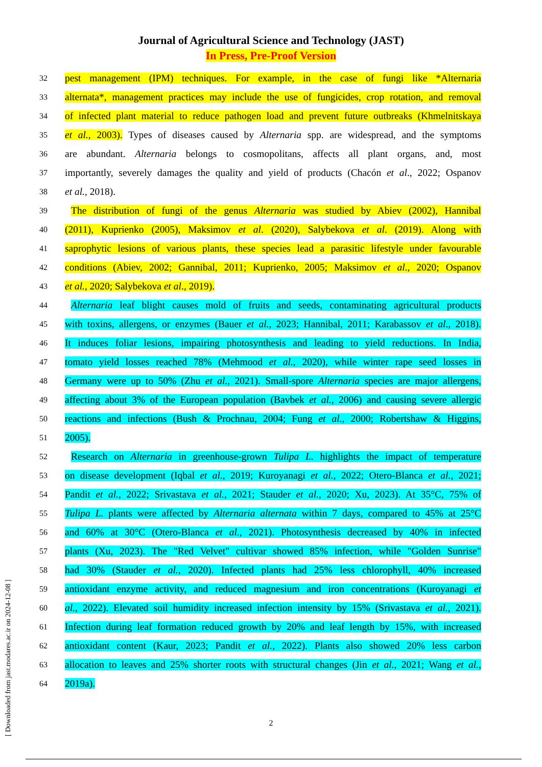Journal of Agricultural Science and Technology (JAST)
In Press, Pre-Proof Version
32
pest management (IPM) techniques. For example, in the case of fungi like *Alternaria
33
alternata*, management practices may include the use of fungicides, crop rotation, and removal
34
of infected plant material to reduce pathogen load and prevent future outbreaks (Khmelnitskaya
35
et al., 2003). Types of diseases caused by Alternaria spp. are widespread, and the symptoms
36
are abundant. Alternaria belongs to cosmopolitans, affects all plant organs, and, most
37
importantly, severely damages the quality and yield of products (Chacón et al., 2022; Ospanov
38
et al., 2018).
39
The distribution of fungi of the genus Alternaria was studied by Abiev (2002), Hannibal
40
(2011), Kuprienko (2005), Maksimov et al. (2020), Salybekova et al. (2019). Along with
41
saprophytic lesions of various plants, these species lead a parasitic lifestyle under favourable
42
conditions (Abiev, 2002; Gannibal, 2011; Kuprienko, 2005; Maksimov et al., 2020; Ospanov
43
et al., 2020; Salybekova et al., 2019).
44
Alternaria leaf blight causes mold of fruits and seeds, contaminating agricultural products
45
with toxins, allergens, or enzymes (Bauer et al., 2023; Hannibal, 2011; Karabassov et al., 2018).
46
It induces foliar lesions, impairing photosynthesis and leading to yield reductions. In India,
47
tomato yield losses reached 78% (Mehmood et al., 2020), while winter rape seed losses in
48
Germany were up to 50% (Zhu et al., 2021). Small-spore Alternaria species are major allergens,
49
affecting about 3% of the European population (Bavbek et al., 2006) and causing severe allergic
50
reactions and infections (Bush & Prochnau, 2004; Fung et al., 2000; Robertshaw & Higgins,
51
2005).
52
Research on Alternaria in greenhouse-grown Tulipa L. highlights the impact of temperature
53
on disease development (Iqbal et al., 2019; Kuroyanagi et al., 2022; Otero-Blanca et al., 2021;
54
Pandit et al., 2022; Srivastava et al., 2021; Stauder et al., 2020; Xu, 2023). At 35°C, 75% of
55
Tulipa L. plants were affected by Alternaria alternata within 7 days, compared to 45% at 25°C
56
and 60% at 30°C (Otero-Blanca et al., 2021). Photosynthesis decreased by 40% in infected
57
plants (Xu, 2023). The "Red Velvet" cultivar showed 85% infection, while "Golden Sunrise"
58
had 30% (Stauder et al., 2020). Infected plants had 25% less chlorophyll, 40% increased
59
antioxidant enzyme activity, and reduced magnesium and iron concentrations (Kuroyanagi et
60
al., 2022). Elevated soil humidity increased infection intensity by 15% (Srivastava et al., 2021).
61
Infection during leaf formation reduced growth by 20% and leaf length by 15%, with increased
62
antioxidant content (Kaur, 2023; Pandit et al., 2022). Plants also showed 20% less carbon
63
allocation to leaves and 25% shorter roots with structural changes (Jin et al., 2021; Wang et al.,
64
2019a).
2
[ Downloaded from jast.modares.ac.ir on 2024-12-08 ]